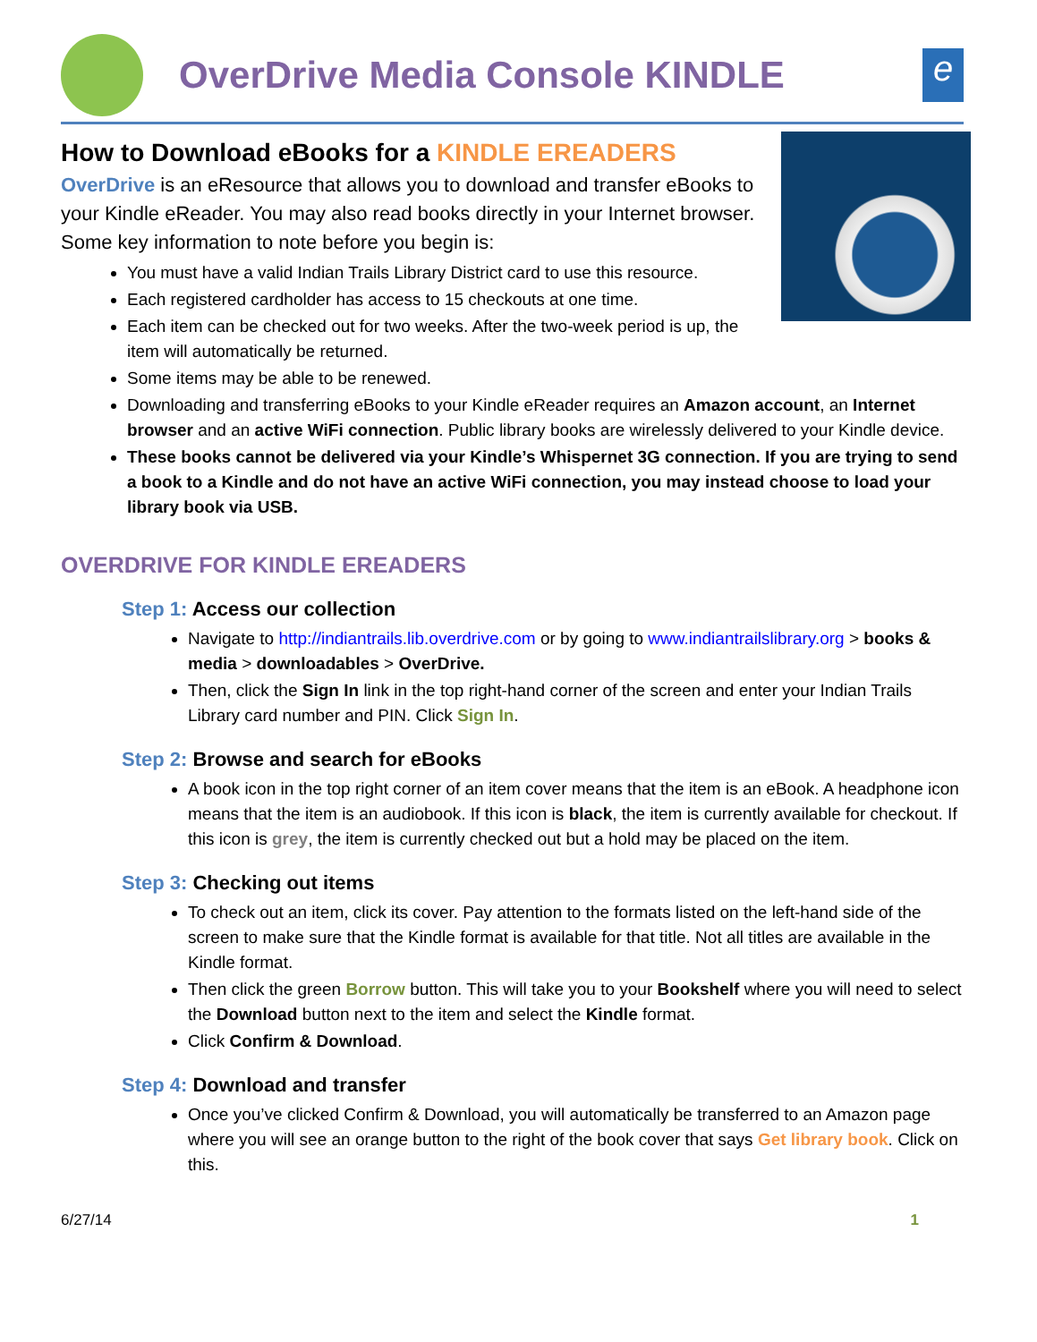OverDrive Media Console KINDLE
e
How to Download eBooks for a KINDLE EREADERS
OverDrive is an eResource that allows you to download and transfer eBooks to your Kindle eReader. You may also read books directly in your Internet browser. Some key information to note before you begin is:
You must have a valid Indian Trails Library District card to use this resource.
Each registered cardholder has access to 15 checkouts at one time.
Each item can be checked out for two weeks. After the two-week period is up, the item will automatically be returned.
Some items may be able to be renewed.
Downloading and transferring eBooks to your Kindle eReader requires an Amazon account, an Internet browser and an active WiFi connection. Public library books are wirelessly delivered to your Kindle device.
These books cannot be delivered via your Kindle’s Whispernet 3G connection. If you are trying to send a book to a Kindle and do not have an active WiFi connection, you may instead choose to load your library book via USB.
OVERDRIVE FOR KINDLE EREADERS
Step 1: Access our collection
Navigate to http://indiantrails.lib.overdrive.com or by going to www.indiantrailslibrary.org > books & media > downloadables > OverDrive.
Then, click the Sign In link in the top right-hand corner of the screen and enter your Indian Trails Library card number and PIN. Click Sign In.
Step 2: Browse and search for eBooks
A book icon in the top right corner of an item cover means that the item is an eBook. A headphone icon means that the item is an audiobook. If this icon is black, the item is currently available for checkout. If this icon is grey, the item is currently checked out but a hold may be placed on the item.
Step 3: Checking out items
To check out an item, click its cover. Pay attention to the formats listed on the left-hand side of the screen to make sure that the Kindle format is available for that title. Not all titles are available in the Kindle format.
Then click the green Borrow button. This will take you to your Bookshelf where you will need to select the Download button next to the item and select the Kindle format.
Click Confirm & Download.
Step 4: Download and transfer
Once you’ve clicked Confirm & Download, you will automatically be transferred to an Amazon page where you will see an orange button to the right of the book cover that says Get library book. Click on this.
6/27/14 1